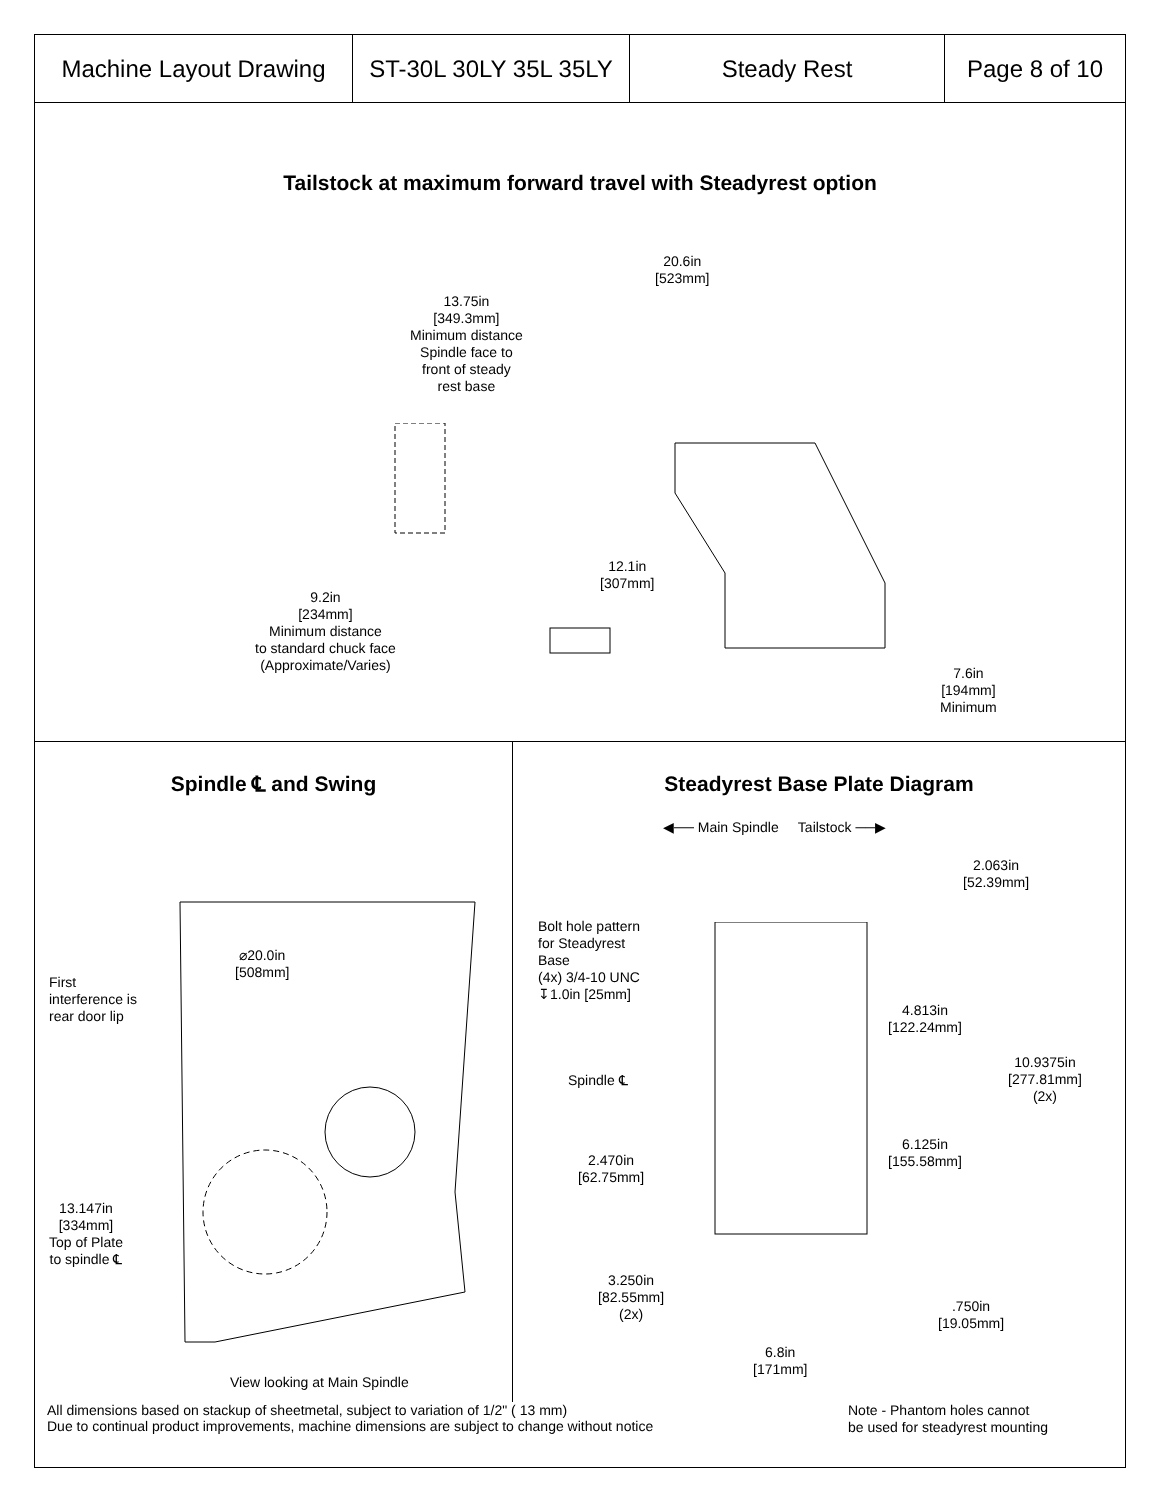| Machine Layout Drawing | ST-30L 30LY 35L 35LY | Steady Rest | Page 8 of 10 |
Tailstock at maximum forward travel with Steadyrest option
20.6in
[523mm]
13.75in
[349.3mm]
Minimum distance
Spindle face to
front of steady
rest base
12.1in
[307mm]
9.2in
[234mm]
Minimum distance
to standard chuck face
(Approximate/Varies)
7.6in
[194mm]
Minimum
Spindle ℄ and Swing
⌀20.0in
[508mm]
First
interference is
rear door lip
13.147in
[334mm]
Top of Plate
to spindle ℄
View looking at Main Spindle
Steadyrest Base Plate Diagram
◀── Main Spindle Tailstock ──▶
2.063in
[52.39mm]
Bolt hole pattern
for Steadyrest
Base
(4x) 3/4-10 UNC
↧1.0in [25mm]
4.813in
[122.24mm]
10.9375in
[277.81mm]
(2x)
Spindle ℄
6.125in
[155.58mm]
2.470in
[62.75mm]
3.250in
[82.55mm]
(2x)
.750in
[19.05mm]
6.8in
[171mm]
Note - Phantom holes cannot
be used for steadyrest mounting
All dimensions based on stackup of sheetmetal, subject to variation of 1/2" ( 13 mm)
Due to continual product improvements, machine dimensions are subject to change without notice